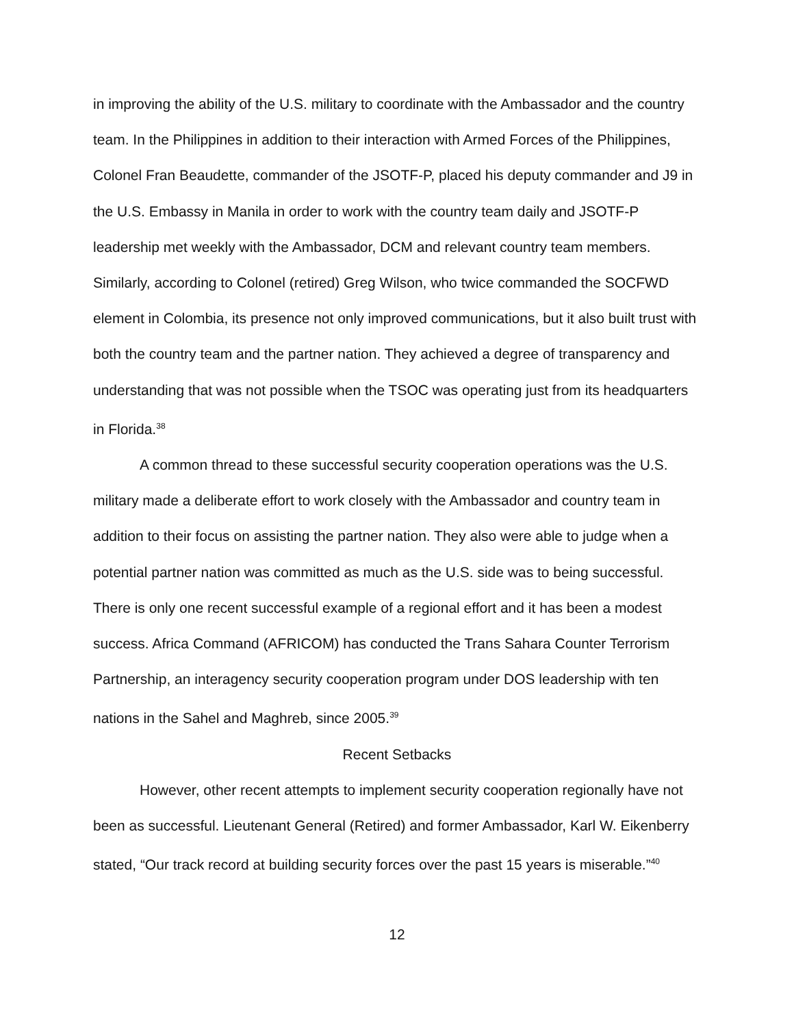in improving the ability of the U.S. military to coordinate with the Ambassador and the country team. In the Philippines in addition to their interaction with Armed Forces of the Philippines, Colonel Fran Beaudette, commander of the JSOTF-P, placed his deputy commander and J9 in the U.S. Embassy in Manila in order to work with the country team daily and JSOTF-P leadership met weekly with the Ambassador, DCM and relevant country team members. Similarly, according to Colonel (retired) Greg Wilson, who twice commanded the SOCFWD element in Colombia, its presence not only improved communications, but it also built trust with both the country team and the partner nation. They achieved a degree of transparency and understanding that was not possible when the TSOC was operating just from its headquarters in Florida.<sup>38</sup>
A common thread to these successful security cooperation operations was the U.S. military made a deliberate effort to work closely with the Ambassador and country team in addition to their focus on assisting the partner nation. They also were able to judge when a potential partner nation was committed as much as the U.S. side was to being successful. There is only one recent successful example of a regional effort and it has been a modest success. Africa Command (AFRICOM) has conducted the Trans Sahara Counter Terrorism Partnership, an interagency security cooperation program under DOS leadership with ten nations in the Sahel and Maghreb, since 2005.<sup>39</sup>
Recent Setbacks
However, other recent attempts to implement security cooperation regionally have not been as successful. Lieutenant General (Retired) and former Ambassador, Karl W. Eikenberry stated, “Our track record at building security forces over the past 15 years is miserable.”<sup>40</sup>
12